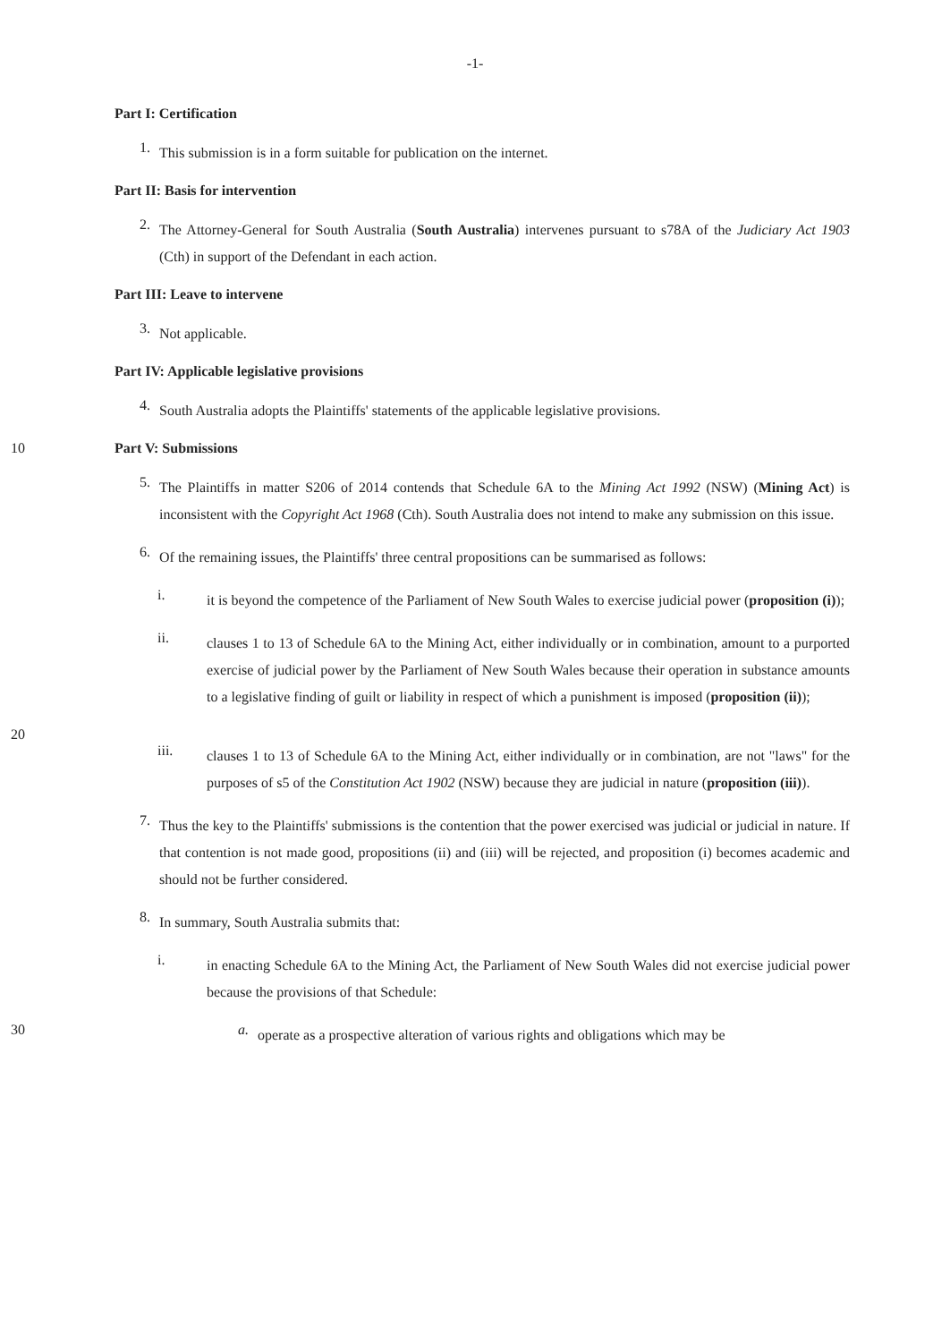-1-
Part I: Certification
1.
This submission is in a form suitable for publication on the internet.
Part II: Basis for intervention
2.
The Attorney-General for South Australia (South Australia) intervenes pursuant to s78A of the Judiciary Act 1903 (Cth) in support of the Defendant in each action.
Part III: Leave to intervene
3.
Not applicable.
Part IV: Applicable legislative provisions
4.
South Australia adopts the Plaintiffs' statements of the applicable legislative provisions.
10 Part V: Submissions
5.
The Plaintiffs in matter S206 of 2014 contends that Schedule 6A to the Mining Act 1992 (NSW) (Mining Act) is inconsistent with the Copyright Act 1968 (Cth). South Australia does not intend to make any submission on this issue.
6.
Of the remaining issues, the Plaintiffs' three central propositions can be summarised as follows:
i.
it is beyond the competence of the Parliament of New South Wales to exercise judicial power (proposition (i));
ii.
clauses 1 to 13 of Schedule 6A to the Mining Act, either individually or in combination, amount to a purported exercise of judicial power by the Parliament of New South Wales because their operation in substance amounts to a legislative finding of guilt or liability in respect of which a punishment is imposed (proposition (ii));
20
iii.
clauses 1 to 13 of Schedule 6A to the Mining Act, either individually or in combination, are not "laws" for the purposes of s5 of the Constitution Act 1902 (NSW) because they are judicial in nature (proposition (iii)).
7.
Thus the key to the Plaintiffs' submissions is the contention that the power exercised was judicial or judicial in nature. If that contention is not made good, propositions (ii) and (iii) will be rejected, and proposition (i) becomes academic and should not be further considered.
8.
In summary, South Australia submits that:
i.
in enacting Schedule 6A to the Mining Act, the Parliament of New South Wales did not exercise judicial power because the provisions of that Schedule:
30 a.
operate as a prospective alteration of various rights and obligations which may be